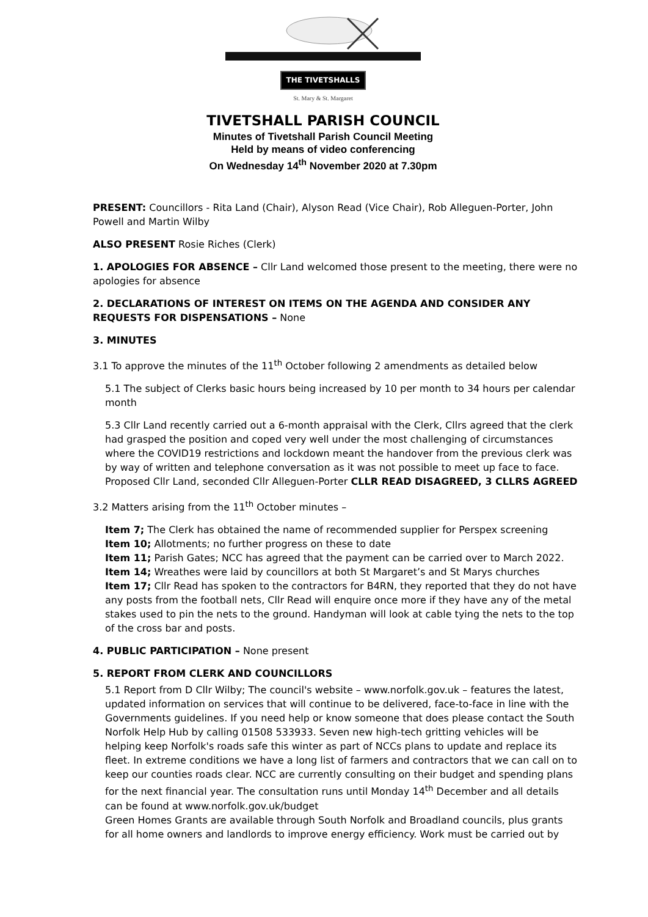THE TIVETSHALLS
St. Mary & St. Margaret
TIVETSHALL PARISH COUNCIL
Minutes of Tivetshall Parish Council Meeting
Held by means of video conferencing
On Wednesday 14<sup>th</sup> November 2020 at 7.30pm
PRESENT: Councillors - Rita Land (Chair), Alyson Read (Vice Chair), Rob Alleguen-Porter, John Powell and Martin Wilby
ALSO PRESENT Rosie Riches (Clerk)
1. APOLOGIES FOR ABSENCE – Cllr Land welcomed those present to the meeting, there were no apologies for absence
2. DECLARATIONS OF INTEREST ON ITEMS ON THE AGENDA AND CONSIDER ANY REQUESTS FOR DISPENSATIONS – None
3. MINUTES
3.1 To approve the minutes of the 11<sup>th</sup> October following 2 amendments as detailed below
5.1 The subject of Clerks basic hours being increased by 10 per month to 34 hours per calendar month
5.3 Cllr Land recently carried out a 6-month appraisal with the Clerk, Cllrs agreed that the clerk had grasped the position and coped very well under the most challenging of circumstances where the COVID19 restrictions and lockdown meant the handover from the previous clerk was by way of written and telephone conversation as it was not possible to meet up face to face.
Proposed Cllr Land, seconded Cllr Alleguen-Porter CLLR READ DISAGREED, 3 CLLRS AGREED
3.2 Matters arising from the 11<sup>th</sup> October minutes –
Item 7; The Clerk has obtained the name of recommended supplier for Perspex screening
Item 10; Allotments; no further progress on these to date
Item 11; Parish Gates; NCC has agreed that the payment can be carried over to March 2022.
Item 14; Wreathes were laid by councillors at both St Margaret’s and St Marys churches
Item 17; Cllr Read has spoken to the contractors for B4RN, they reported that they do not have any posts from the football nets, Cllr Read will enquire once more if they have any of the metal stakes used to pin the nets to the ground. Handyman will look at cable tying the nets to the top of the cross bar and posts.
4. PUBLIC PARTICIPATION – None present
5. REPORT FROM CLERK AND COUNCILLORS
5.1 Report from D Cllr Wilby; The council's website – www.norfolk.gov.uk – features the latest, updated information on services that will continue to be delivered, face-to-face in line with the Governments guidelines. If you need help or know someone that does please contact the South Norfolk Help Hub by calling 01508 533933. Seven new high-tech gritting vehicles will be helping keep Norfolk's roads safe this winter as part of NCCs plans to update and replace its fleet. In extreme conditions we have a long list of farmers and contractors that we can call on to keep our counties roads clear. NCC are currently consulting on their budget and spending plans for the next financial year. The consultation runs until Monday 14<sup>th</sup> December and all details can be found at www.norfolk.gov.uk/budget
Green Homes Grants are available through South Norfolk and Broadland councils, plus grants for all home owners and landlords to improve energy efficiency. Work must be carried out by